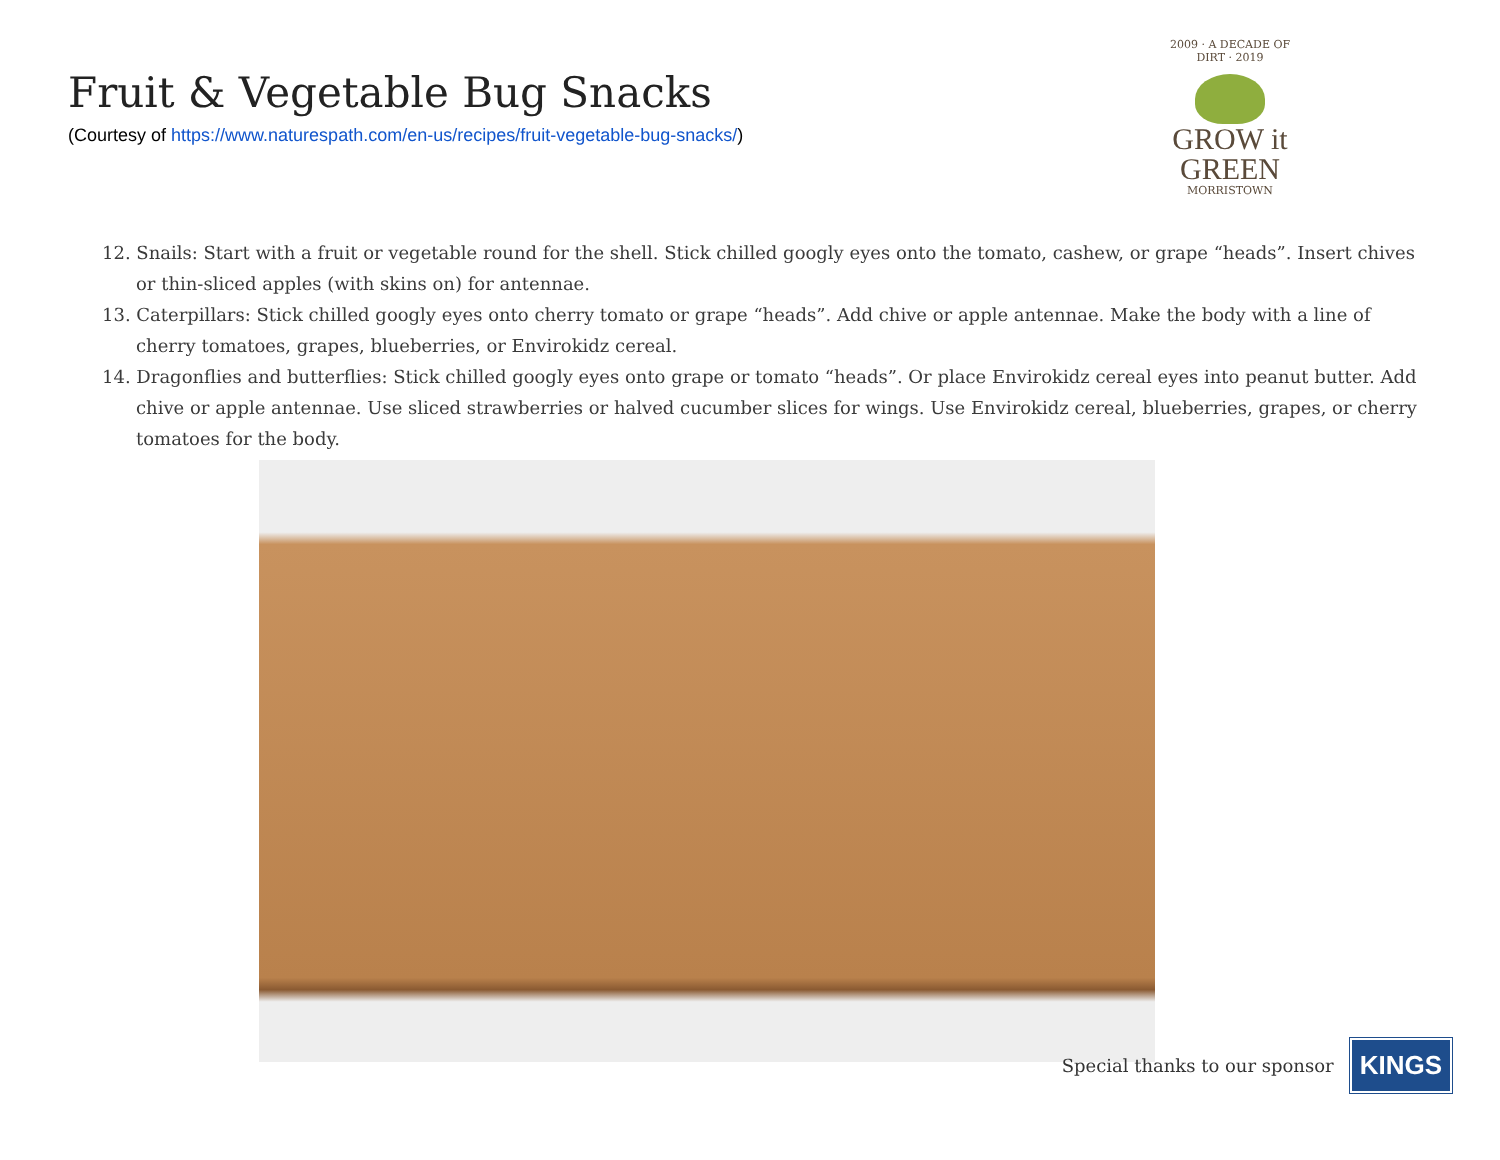Fruit & Vegetable Bug Snacks
(Courtesy of https://www.naturespath.com/en-us/recipes/fruit-vegetable-bug-snacks/)
2009 · A DECADE OF DIRT · 2019
GROW it
GREEN
MORRISTOWN
12. Snails: Start with a fruit or vegetable round for the shell. Stick chilled googly eyes onto the tomato, cashew, or grape “heads”. Insert chives or thin-sliced apples (with skins on) for antennae.
13. Caterpillars: Stick chilled googly eyes onto cherry tomato or grape “heads”. Add chive or apple antennae. Make the body with a line of cherry tomatoes, grapes, blueberries, or Envirokidz cereal.
14. Dragonflies and butterflies: Stick chilled googly eyes onto grape or tomato “heads”. Or place Envirokidz cereal eyes into peanut butter. Add chive or apple antennae. Use sliced strawberries or halved cucumber slices for wings. Use Envirokidz cereal, blueberries, grapes, or cherry tomatoes for the body.
Special thanks to our sponsor KINGS